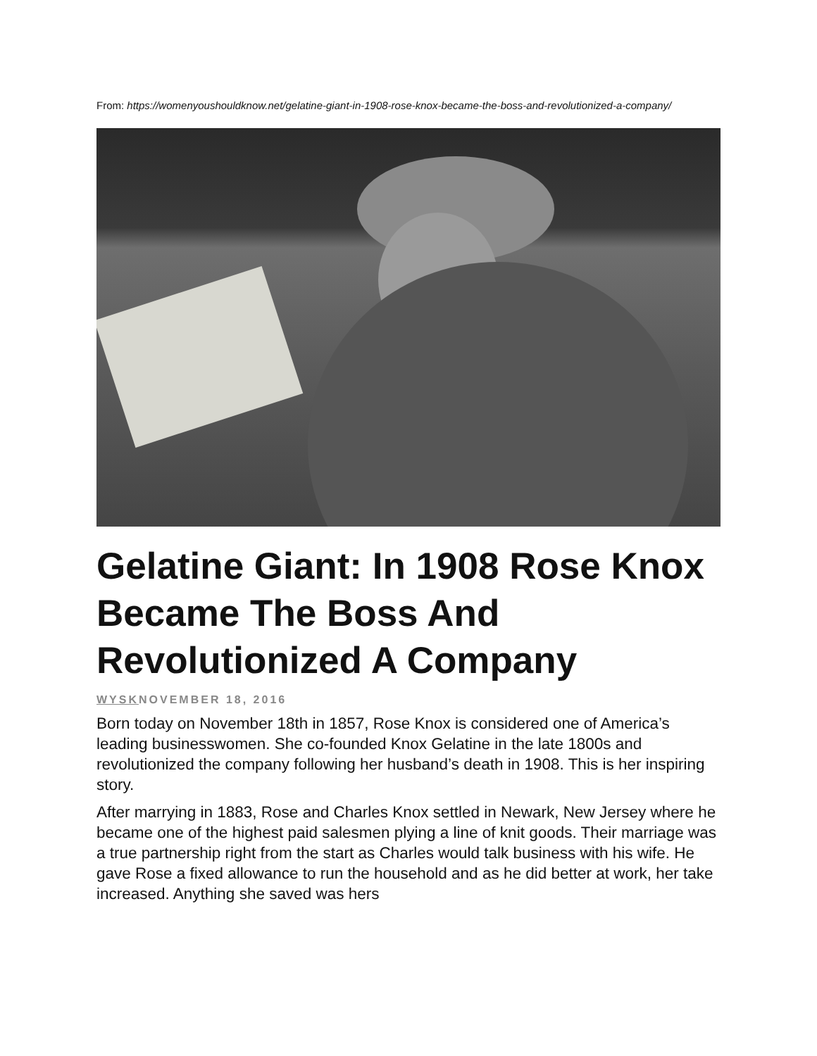From: https://womenyoushouldknow.net/gelatine-giant-in-1908-rose-knox-became-the-boss-and-revolutionized-a-company/
Gelatine Giant: In 1908 Rose Knox Became The Boss And Revolutionized A Company
WYSKNOVEMBER 18, 2016
Born today on November 18th in 1857, Rose Knox is considered one of America’s leading businesswomen. She co-founded Knox Gelatine in the late 1800s and revolutionized the company following her husband’s death in 1908. This is her inspiring story.
After marrying in 1883, Rose and Charles Knox settled in Newark, New Jersey where he became one of the highest paid salesmen plying a line of knit goods. Their marriage was a true partnership right from the start as Charles would talk business with his wife. He gave Rose a fixed allowance to run the household and as he did better at work, her take increased. Anything she saved was hers